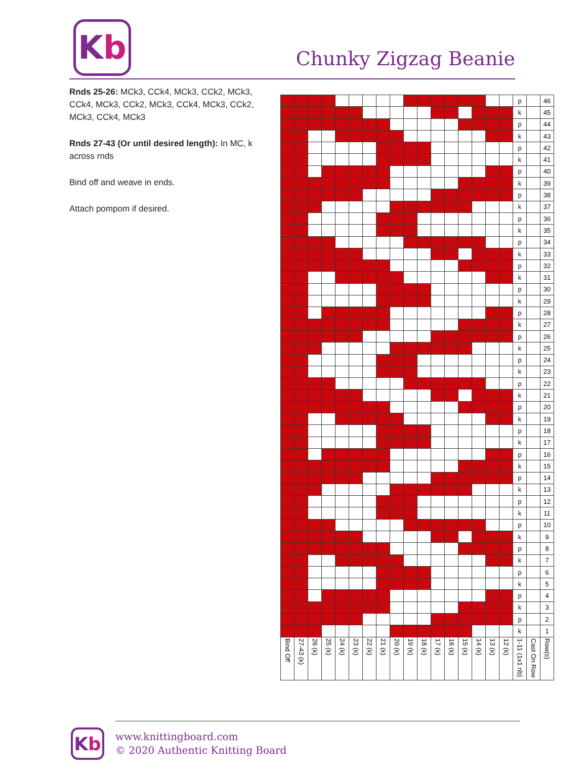K b
Chunky Zigzag Beanie
Rnds 25-26: MCk3, CCk4, MCk3, CCk2, MCk3, CCk4, MCk3, CCk2, MCk3, CCk4, MCk3, CCk2, MCk3, CCk4, MCk3
Rnds 27-43 (Or until desired length): In MC, k across rnds
Bind off and weave in ends.
Attach pompom if desired.
| | | | | | | | | | | | | | | | | | p | | 46 |
| | | | | | | | | | | | | | | | | | k | | 45 |
| | | | | | | | | | | | | | | | | | p | | 44 |
| | | | | | | | | | | | | | | | | | k | | 43 |
| | | | | | | | | | | | | | | | | | p | | 42 |
| | | | | | | | | | | | | | | | | | k | | 41 |
| | | | | | | | | | | | | | | | | | p | | 40 |
| | | | | | | | | | | | | | | | | | k | | 39 |
| | | | | | | | | | | | | | | | | | p | | 38 |
| | | | | | | | | | | | | | | | | | k | | 37 |
| | | | | | | | | | | | | | | | | | p | | 36 |
| | | | | | | | | | | | | | | | | | k | | 35 |
| | | | | | | | | | | | | | | | | | p | | 34 |
| | | | | | | | | | | | | | | | | | k | | 33 |
| | | | | | | | | | | | | | | | | | p | | 32 |
| | | | | | | | | | | | | | | | | | k | | 31 |
| | | | | | | | | | | | | | | | | | p | | 30 |
| | | | | | | | | | | | | | | | | | k | | 29 |
| | | | | | | | | | | | | | | | | | p | | 28 |
| | | | | | | | | | | | | | | | | | k | | 27 |
| | | | | | | | | | | | | | | | | | p | | 26 |
| | | | | | | | | | | | | | | | | | k | | 25 |
| | | | | | | | | | | | | | | | | | p | | 24 |
| | | | | | | | | | | | | | | | | | k | | 23 |
| | | | | | | | | | | | | | | | | | p | | 22 |
| | | | | | | | | | | | | | | | | | k | | 21 |
| | | | | | | | | | | | | | | | | | p | | 20 |
| | | | | | | | | | | | | | | | | | k | | 19 |
| | | | | | | | | | | | | | | | | | p | | 18 |
| | | | | | | | | | | | | | | | | | k | | 17 |
| | | | | | | | | | | | | | | | | | p | | 16 |
| | | | | | | | | | | | | | | | | | k | | 15 |
| | | | | | | | | | | | | | | | | | p | | 14 |
| | | | | | | | | | | | | | | | | | k | | 13 |
| | | | | | | | | | | | | | | | | | p | | 12 |
| | | | | | | | | | | | | | | | | | k | | 11 |
| | | | | | | | | | | | | | | | | | p | | 10 |
| | | | | | | | | | | | | | | | | | k | | 9 |
| | | | | | | | | | | | | | | | | | p | | 8 |
| | | | | | | | | | | | | | | | | | k | | 7 |
| | | | | | | | | | | | | | | | | | p | | 6 |
| | | | | | | | | | | | | | | | | | k | | 5 |
| | | | | | | | | | | | | | | | | | p | | 4 |
| | | | | | | | | | | | | | | | | | k | | 3 |
| | | | | | | | | | | | | | | | | | p | | 2 |
| | | | | | | | | | | | | | | | | | k | | 1 |
| Bind Off | 27-43 (k) | 26 (k) | 25 (k) | 24 (k) | 23 (k) | 22 (k) | 21 (k) | 20 (k) | 19 (k) | 18 (k) | 17 (k) | 16 (k) | 15 (k) | 14 (k) | 13 (k) | 12 (k) | 1-11 (1x1 rib) | Cast On Row | Row(s) |
K b
www.knittingboard.com
© 2020 Authentic Knitting Board